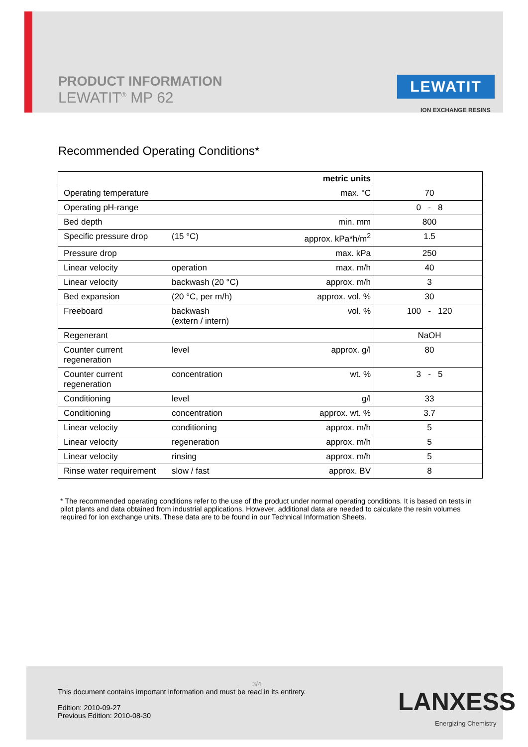PRODUCT INFORMATION
LEWATIT<sup>®</sup> MP 62
LEWATIT
ION EXCHANGE RESINS
Recommended Operating Conditions*
| metric units | | | |
| --- | --- | --- | --- |
| Operating temperature | | max. °C | 70 |
| Operating pH-range | | | 0 - 8 |
| Bed depth | | min. mm | 800 |
| Specific pressure drop | (15 °C) | approx. kPa*h/m<sup>2</sup> | 1.5 |
| Pressure drop | | max. kPa | 250 |
| Linear velocity | operation | max. m/h | 40 |
| Linear velocity | backwash (20 °C) | approx. m/h | 3 |
| Bed expansion | (20 °C, per m/h) | approx. vol. % | 30 |
| Freeboard | backwash (extern / intern) | vol. % | 100 - 120 |
| Regenerant | | | NaOH |
| Counter current regeneration | level | approx. g/l | 80 |
| Counter current regeneration | concentration | wt. % | 3 - 5 |
| Conditioning | level | g/l | 33 |
| Conditioning | concentration | approx. wt. % | 3.7 |
| Linear velocity | conditioning | approx. m/h | 5 |
| Linear velocity | regeneration | approx. m/h | 5 |
| Linear velocity | rinsing | approx. m/h | 5 |
| Rinse water requirement | slow / fast | approx. BV | 8 |
* The recommended operating conditions refer to the use of the product under normal operating conditions. It is based on tests in pilot plants and data obtained from industrial applications. However, additional data are needed to calculate the resin volumes required for ion exchange units. These data are to be found in our Technical Information Sheets.
3/4
This document contains important information and must be read in its entirety.
Edition: 2010-09-27
Previous Edition: 2010-08-30
LANXESS
Energizing Chemistry